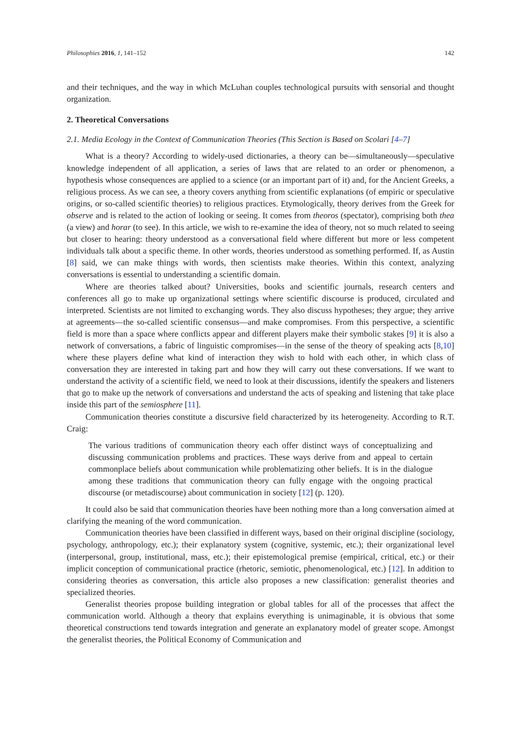Philosophies 2016, 1, 141–152 142
and their techniques, and the way in which McLuhan couples technological pursuits with sensorial and thought organization.
2. Theoretical Conversations
2.1. Media Ecology in the Context of Communication Theories (This Section is Based on Scolari [4–7]
What is a theory? According to widely-used dictionaries, a theory can be—simultaneously—speculative knowledge independent of all application, a series of laws that are related to an order or phenomenon, a hypothesis whose consequences are applied to a science (or an important part of it) and, for the Ancient Greeks, a religious process. As we can see, a theory covers anything from scientific explanations (of empiric or speculative origins, or so-called scientific theories) to religious practices. Etymologically, theory derives from the Greek for observe and is related to the action of looking or seeing. It comes from theoros (spectator), comprising both thea (a view) and horar (to see). In this article, we wish to re-examine the idea of theory, not so much related to seeing but closer to hearing: theory understood as a conversational field where different but more or less competent individuals talk about a specific theme. In other words, theories understood as something performed. If, as Austin [8] said, we can make things with words, then scientists make theories. Within this context, analyzing conversations is essential to understanding a scientific domain.
Where are theories talked about? Universities, books and scientific journals, research centers and conferences all go to make up organizational settings where scientific discourse is produced, circulated and interpreted. Scientists are not limited to exchanging words. They also discuss hypotheses; they argue; they arrive at agreements—the so-called scientific consensus—and make compromises. From this perspective, a scientific field is more than a space where conflicts appear and different players make their symbolic stakes [9] it is also a network of conversations, a fabric of linguistic compromises—in the sense of the theory of speaking acts [8,10] where these players define what kind of interaction they wish to hold with each other, in which class of conversation they are interested in taking part and how they will carry out these conversations. If we want to understand the activity of a scientific field, we need to look at their discussions, identify the speakers and listeners that go to make up the network of conversations and understand the acts of speaking and listening that take place inside this part of the semiosphere [11].
Communication theories constitute a discursive field characterized by its heterogeneity. According to R.T. Craig:
The various traditions of communication theory each offer distinct ways of conceptualizing and discussing communication problems and practices. These ways derive from and appeal to certain commonplace beliefs about communication while problematizing other beliefs. It is in the dialogue among these traditions that communication theory can fully engage with the ongoing practical discourse (or metadiscourse) about communication in society [12] (p. 120).
It could also be said that communication theories have been nothing more than a long conversation aimed at clarifying the meaning of the word communication.
Communication theories have been classified in different ways, based on their original discipline (sociology, psychology, anthropology, etc.); their explanatory system (cognitive, systemic, etc.); their organizational level (interpersonal, group, institutional, mass, etc.); their epistemological premise (empirical, critical, etc.) or their implicit conception of communicational practice (rhetoric, semiotic, phenomenological, etc.) [12]. In addition to considering theories as conversation, this article also proposes a new classification: generalist theories and specialized theories.
Generalist theories propose building integration or global tables for all of the processes that affect the communication world. Although a theory that explains everything is unimaginable, it is obvious that some theoretical constructions tend towards integration and generate an explanatory model of greater scope. Amongst the generalist theories, the Political Economy of Communication and